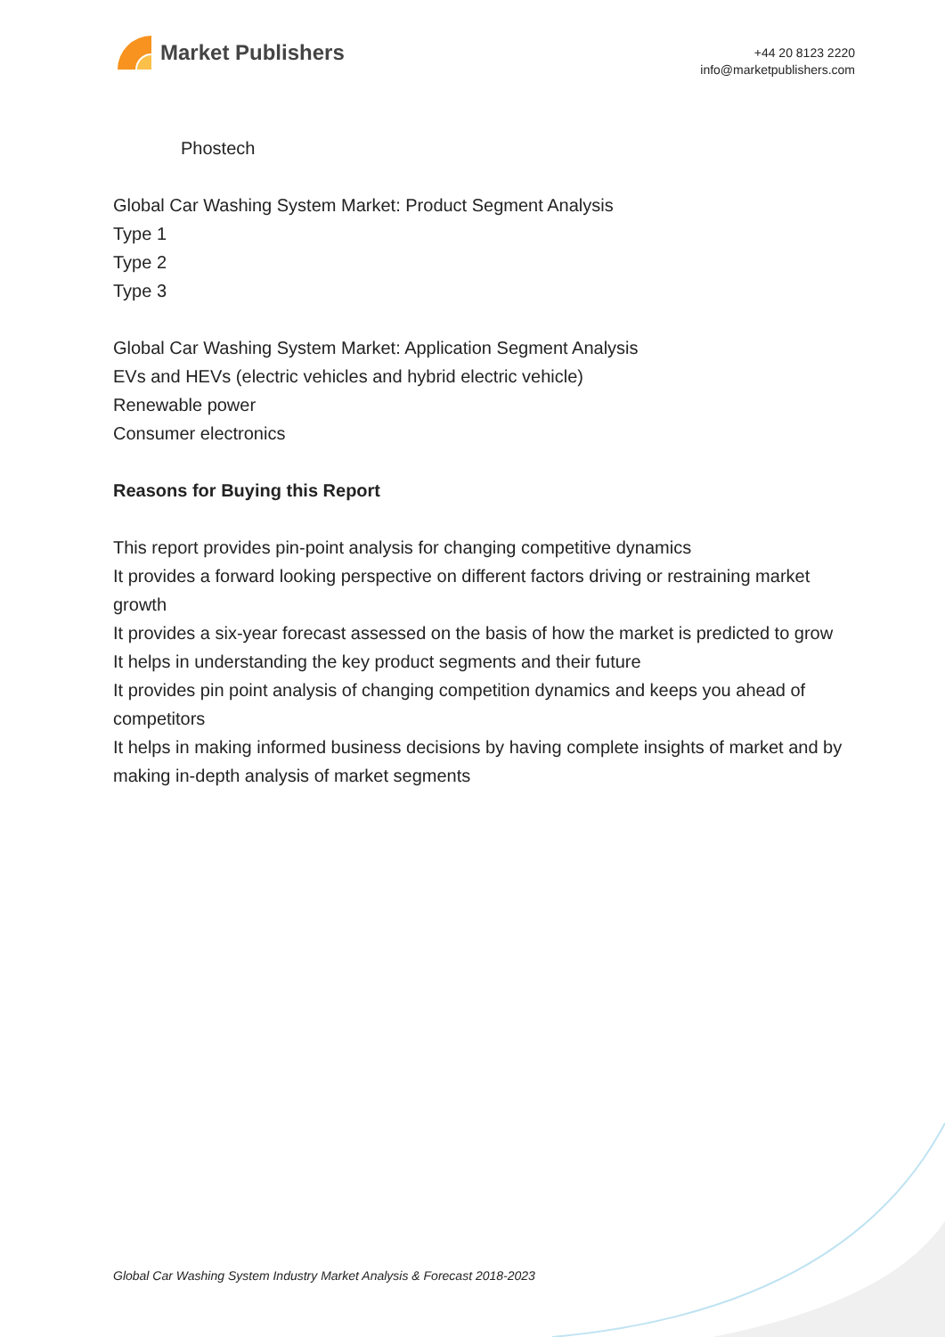Market Publishers
+44 20 8123 2220
info@marketpublishers.com
Phostech
Global Car Washing System Market: Product Segment Analysis
Type 1
Type 2
Type 3
Global Car Washing System Market: Application Segment Analysis
EVs and HEVs (electric vehicles and hybrid electric vehicle)
Renewable power
Consumer electronics
Reasons for Buying this Report
This report provides pin-point analysis for changing competitive dynamics
It provides a forward looking perspective on different factors driving or restraining market growth
It provides a six-year forecast assessed on the basis of how the market is predicted to grow
It helps in understanding the key product segments and their future
It provides pin point analysis of changing competition dynamics and keeps you ahead of competitors
It helps in making informed business decisions by having complete insights of market and by making in-depth analysis of market segments
Global Car Washing System Industry Market Analysis & Forecast 2018-2023